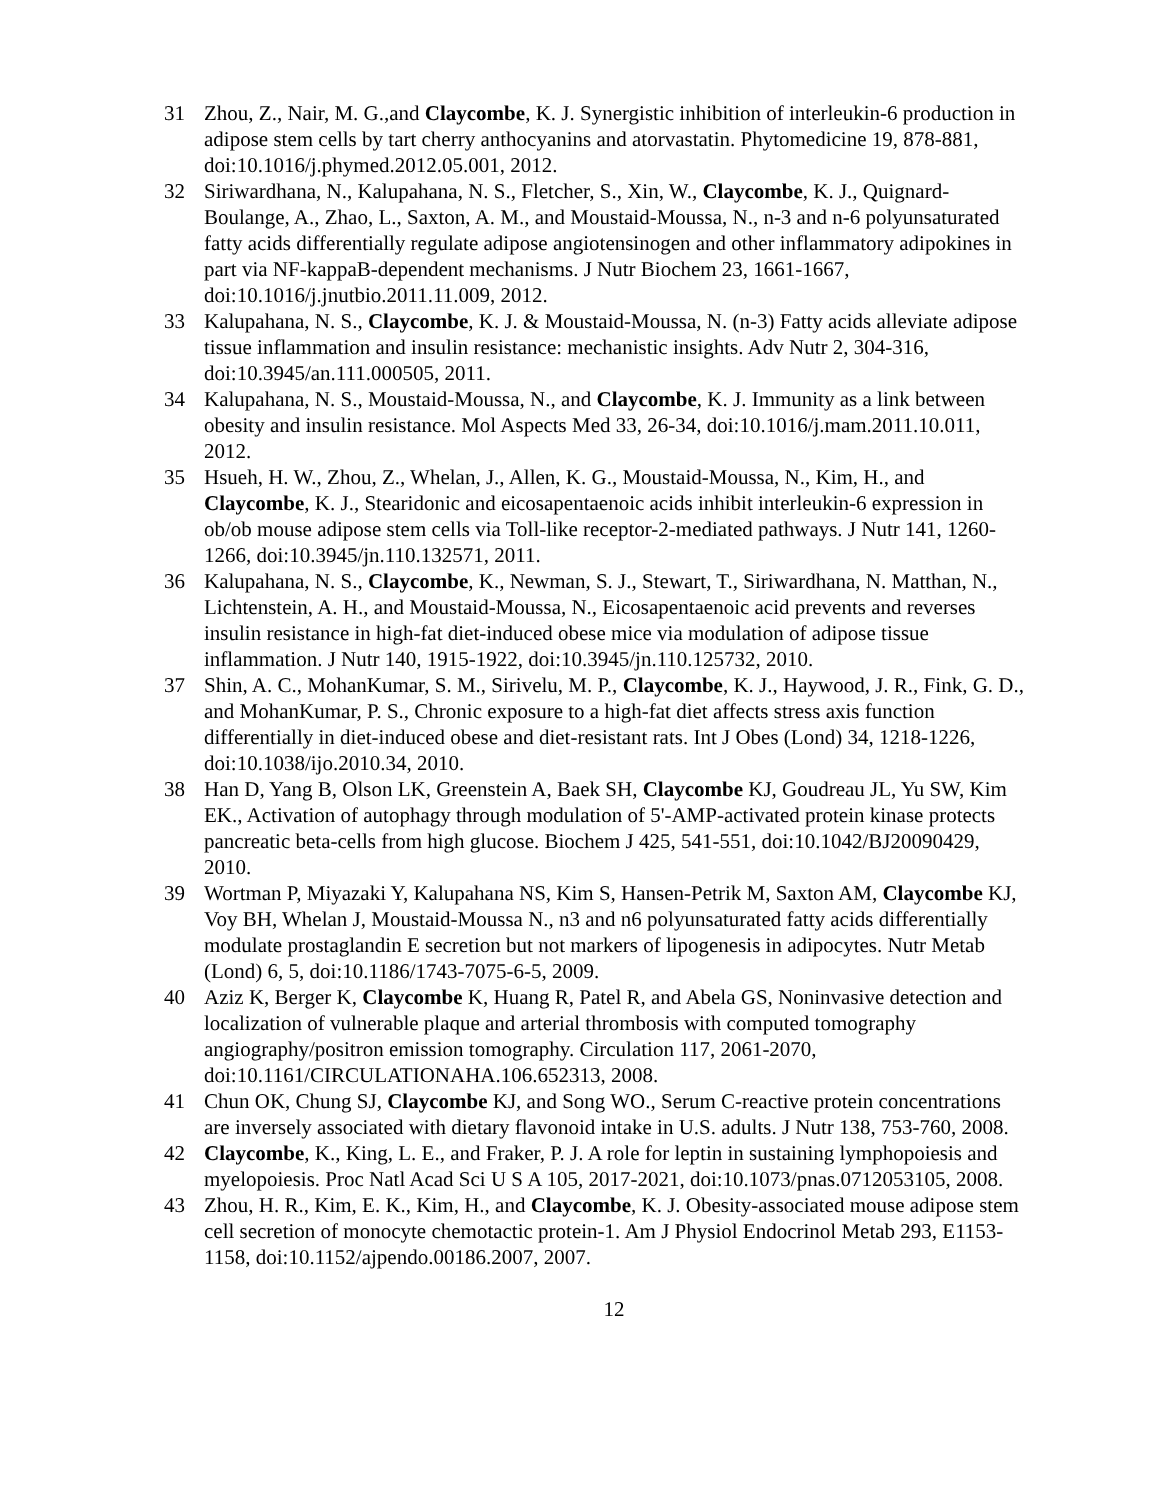31 Zhou, Z., Nair, M. G.,and Claycombe, K. J. Synergistic inhibition of interleukin-6 production in adipose stem cells by tart cherry anthocyanins and atorvastatin. Phytomedicine 19, 878-881, doi:10.1016/j.phymed.2012.05.001, 2012.
32 Siriwardhana, N., Kalupahana, N. S., Fletcher, S., Xin, W., Claycombe, K. J., Quignard-Boulange, A., Zhao, L., Saxton, A. M., and Moustaid-Moussa, N., n-3 and n-6 polyunsaturated fatty acids differentially regulate adipose angiotensinogen and other inflammatory adipokines in part via NF-kappaB-dependent mechanisms. J Nutr Biochem 23, 1661-1667, doi:10.1016/j.jnutbio.2011.11.009, 2012.
33 Kalupahana, N. S., Claycombe, K. J. & Moustaid-Moussa, N. (n-3) Fatty acids alleviate adipose tissue inflammation and insulin resistance: mechanistic insights. Adv Nutr 2, 304-316, doi:10.3945/an.111.000505, 2011.
34 Kalupahana, N. S., Moustaid-Moussa, N., and Claycombe, K. J. Immunity as a link between obesity and insulin resistance. Mol Aspects Med 33, 26-34, doi:10.1016/j.mam.2011.10.011, 2012.
35 Hsueh, H. W., Zhou, Z., Whelan, J., Allen, K. G., Moustaid-Moussa, N., Kim, H., and Claycombe, K. J., Stearidonic and eicosapentaenoic acids inhibit interleukin-6 expression in ob/ob mouse adipose stem cells via Toll-like receptor-2-mediated pathways. J Nutr 141, 1260-1266, doi:10.3945/jn.110.132571, 2011.
36 Kalupahana, N. S., Claycombe, K., Newman, S. J., Stewart, T., Siriwardhana, N. Matthan, N., Lichtenstein, A. H., and Moustaid-Moussa, N., Eicosapentaenoic acid prevents and reverses insulin resistance in high-fat diet-induced obese mice via modulation of adipose tissue inflammation. J Nutr 140, 1915-1922, doi:10.3945/jn.110.125732, 2010.
37 Shin, A. C., MohanKumar, S. M., Sirivelu, M. P., Claycombe, K. J., Haywood, J. R., Fink, G. D., and MohanKumar, P. S., Chronic exposure to a high-fat diet affects stress axis function differentially in diet-induced obese and diet-resistant rats. Int J Obes (Lond) 34, 1218-1226, doi:10.1038/ijo.2010.34, 2010.
38 Han D, Yang B, Olson LK, Greenstein A, Baek SH, Claycombe KJ, Goudreau JL, Yu SW, Kim EK., Activation of autophagy through modulation of 5'-AMP-activated protein kinase protects pancreatic beta-cells from high glucose. Biochem J 425, 541-551, doi:10.1042/BJ20090429, 2010.
39 Wortman P, Miyazaki Y, Kalupahana NS, Kim S, Hansen-Petrik M, Saxton AM, Claycombe KJ, Voy BH, Whelan J, Moustaid-Moussa N., n3 and n6 polyunsaturated fatty acids differentially modulate prostaglandin E secretion but not markers of lipogenesis in adipocytes. Nutr Metab (Lond) 6, 5, doi:10.1186/1743-7075-6-5, 2009.
40 Aziz K, Berger K, Claycombe K, Huang R, Patel R, and Abela GS, Noninvasive detection and localization of vulnerable plaque and arterial thrombosis with computed tomography angiography/positron emission tomography. Circulation 117, 2061-2070, doi:10.1161/CIRCULATIONAHA.106.652313, 2008.
41 Chun OK, Chung SJ, Claycombe KJ, and Song WO., Serum C-reactive protein concentrations are inversely associated with dietary flavonoid intake in U.S. adults. J Nutr 138, 753-760, 2008.
42 Claycombe, K., King, L. E., and Fraker, P. J. A role for leptin in sustaining lymphopoiesis and myelopoiesis. Proc Natl Acad Sci U S A 105, 2017-2021, doi:10.1073/pnas.0712053105, 2008.
43 Zhou, H. R., Kim, E. K., Kim, H., and Claycombe, K. J. Obesity-associated mouse adipose stem cell secretion of monocyte chemotactic protein-1. Am J Physiol Endocrinol Metab 293, E1153-1158, doi:10.1152/ajpendo.00186.2007, 2007.
12